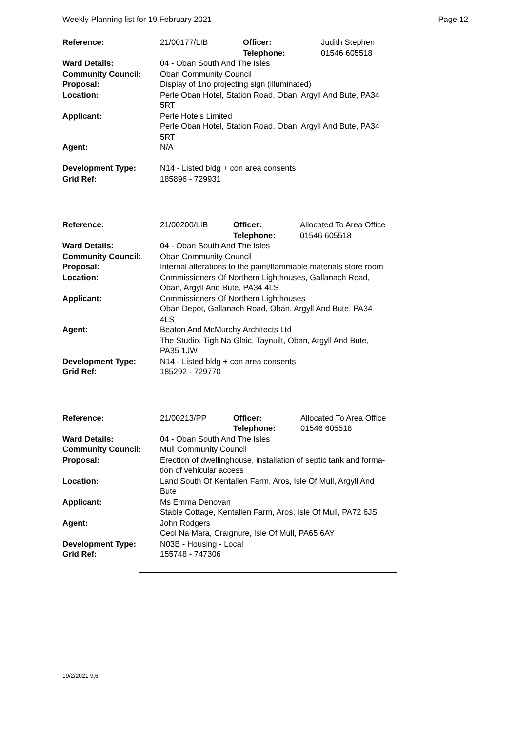Weekly Planning list for 19 February 2021 Page 12
| Reference: | 21/00177/LIB | Officer: Telephone: | Judith Stephen 01546 605518 |
| Ward Details: | 04 - Oban South And The Isles | | |
| Community Council: | Oban Community Council | | |
| Proposal: | Display of 1no projecting sign (illuminated) | | |
| Location: | Perle Oban Hotel, Station Road, Oban, Argyll And Bute, PA34 5RT | | |
| Applicant: | Perle Hotels Limited Perle Oban Hotel, Station Road, Oban, Argyll And Bute, PA34 5RT | | |
| Agent: | N/A | | |
| Development Type: | N14 - Listed bldg + con area consents | | |
| Grid Ref: | 185896 - 729931 | | |
| Reference: | 21/00200/LIB | Officer: Telephone: | Allocated To Area Office 01546 605518 |
| Ward Details: | 04 - Oban South And The Isles | | |
| Community Council: | Oban Community Council | | |
| Proposal: | Internal alterations to the paint/flammable materials store room | | |
| Location: | Commissioners Of Northern Lighthouses, Gallanach Road, Oban, Argyll And Bute, PA34 4LS | | |
| Applicant: | Commissioners Of Northern Lighthouses Oban Depot, Gallanach Road, Oban, Argyll And Bute, PA34 4LS | | |
| Agent: | Beaton And McMurchy Architects Ltd The Studio, Tigh Na Glaic, Taynuilt, Oban, Argyll And Bute, PA35 1JW | | |
| Development Type: | N14 - Listed bldg + con area consents | | |
| Grid Ref: | 185292 - 729770 | | |
| Reference: | 21/00213/PP | Officer: Telephone: | Allocated To Area Office 01546 605518 |
| Ward Details: | 04 - Oban South And The Isles | | |
| Community Council: | Mull Community Council | | |
| Proposal: | Erection of dwellinghouse, installation of septic tank and forma- tion of vehicular access | | |
| Location: | Land South Of Kentallen Farm, Aros, Isle Of Mull, Argyll And Bute | | |
| Applicant: | Ms Emma Denovan Stable Cottage, Kentallen Farm, Aros, Isle Of Mull, PA72 6JS | | |
| Agent: | John Rodgers Ceol Na Mara, Craignure, Isle Of Mull, PA65 6AY | | |
| Development Type: | N03B - Housing - Local | | |
| Grid Ref: | 155748 - 747306 | | |
19/2/2021 9:6